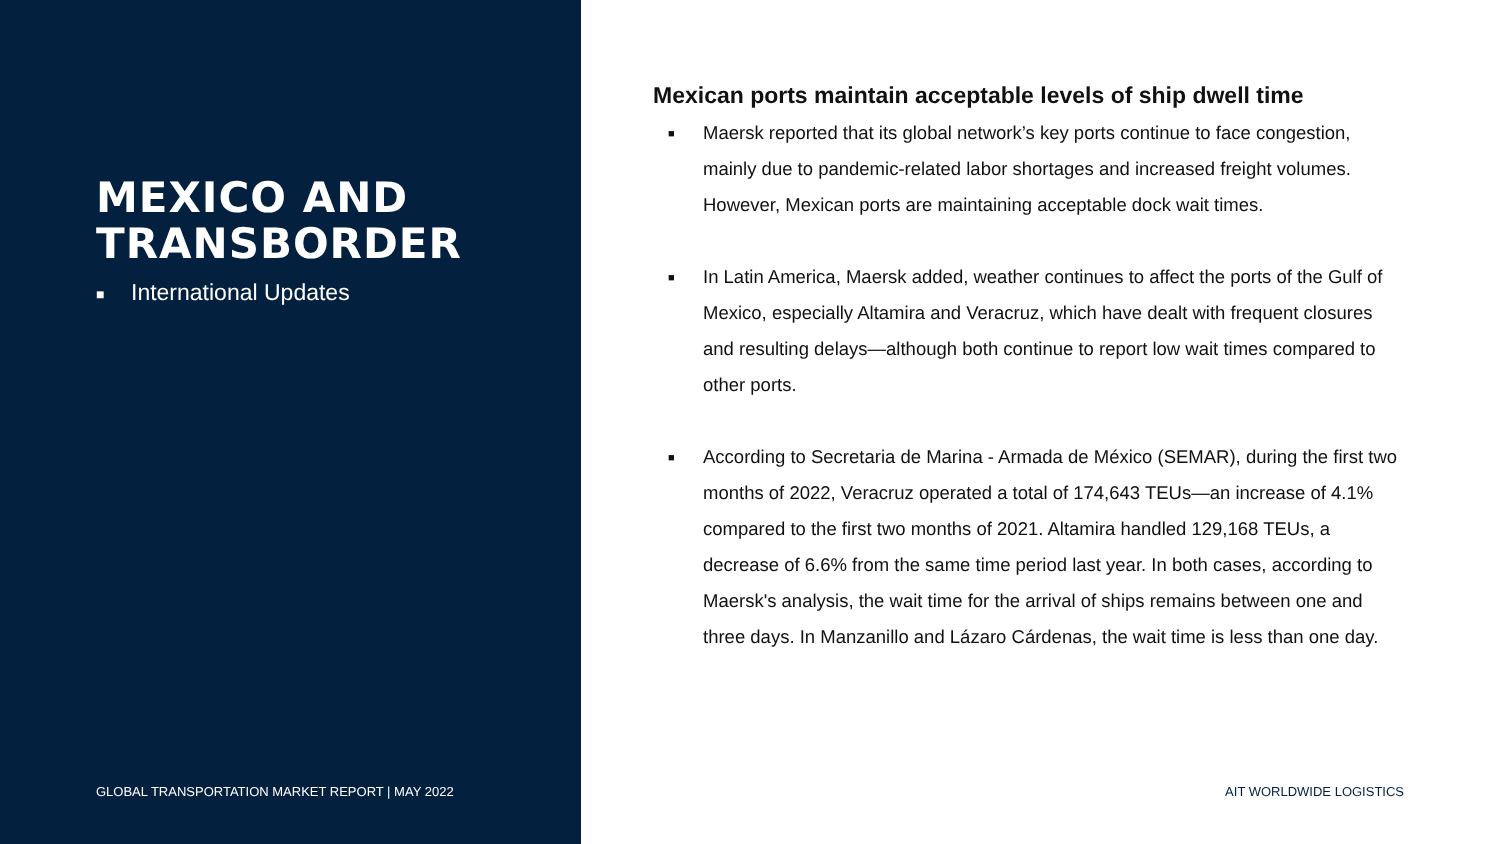MEXICO AND
TRANSBORDER
■ International Updates
GLOBAL TRANSPORTATION MARKET REPORT | MAY 2022
Mexican ports maintain acceptable levels of ship dwell time
■
Maersk reported that its global network’s key ports continue to face congestion, mainly due to pandemic-related labor shortages and increased freight volumes. However, Mexican ports are maintaining acceptable dock wait times.
■
In Latin America, Maersk added, weather continues to affect the ports of the Gulf of Mexico, especially Altamira and Veracruz, which have dealt with frequent closures and resulting delays—although both continue to report low wait times compared to other ports.
■
According to Secretaria de Marina - Armada de México (SEMAR), during the first two months of 2022, Veracruz operated a total of 174,643 TEUs—an increase of 4.1% compared to the first two months of 2021. Altamira handled 129,168 TEUs, a decrease of 6.6% from the same time period last year. In both cases, according to Maersk's analysis, the wait time for the arrival of ships remains between one and three days. In Manzanillo and Lázaro Cárdenas, the wait time is less than one day.
AIT WORLDWIDE LOGISTICS